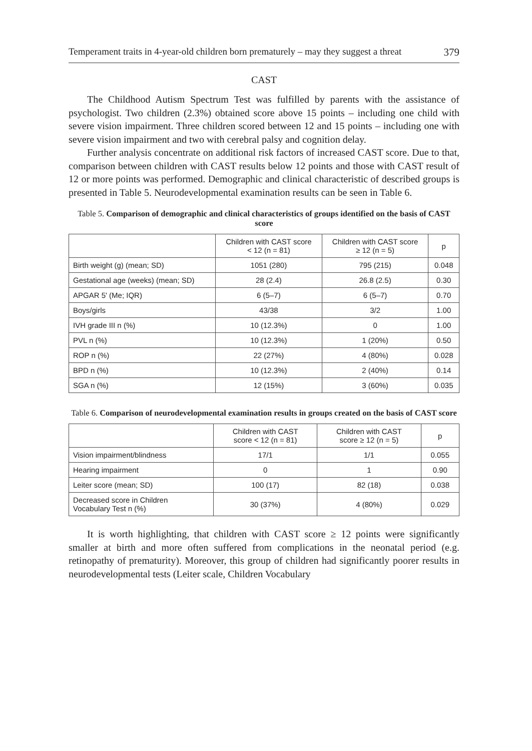Temperament traits in 4-year-old children born prematurely – may they suggest a threat 379
CAST
The Childhood Autism Spectrum Test was fulfilled by parents with the assistance of psychologist. Two children (2.3%) obtained score above 15 points – including one child with severe vision impairment. Three children scored between 12 and 15 points – including one with severe vision impairment and two with cerebral palsy and cognition delay.
Further analysis concentrate on additional risk factors of increased CAST score. Due to that, comparison between children with CAST results below 12 points and those with CAST result of 12 or more points was performed. Demographic and clinical characteristic of described groups is presented in Table 5. Neurodevelopmental examination results can be seen in Table 6.
Table 5. Comparison of demographic and clinical characteristics of groups identified on the basis of CAST score
| | Children with CAST score < 12 (n = 81) | Children with CAST score ≥ 12 (n = 5) | p |
| --- | --- | --- | --- |
| Birth weight (g) (mean; SD) | 1051 (280) | 795 (215) | 0.048 |
| Gestational age (weeks) (mean; SD) | 28 (2.4) | 26.8 (2.5) | 0.30 |
| APGAR 5' (Me; IQR) | 6 (5–7) | 6 (5–7) | 0.70 |
| Boys/girls | 43/38 | 3/2 | 1.00 |
| IVH grade III n (%) | 10 (12.3%) | 0 | 1.00 |
| PVL n (%) | 10 (12.3%) | 1 (20%) | 0.50 |
| ROP n (%) | 22 (27%) | 4 (80%) | 0.028 |
| BPD n (%) | 10 (12.3%) | 2 (40%) | 0.14 |
| SGA n (%) | 12 (15%) | 3 (60%) | 0.035 |
Table 6. Comparison of neurodevelopmental examination results in groups created on the basis of CAST score
| | Children with CAST score < 12 (n = 81) | Children with CAST score ≥ 12 (n = 5) | p |
| --- | --- | --- | --- |
| Vision impairment/blindness | 17/1 | 1/1 | 0.055 |
| Hearing impairment | 0 | 1 | 0.90 |
| Leiter score (mean; SD) | 100 (17) | 82 (18) | 0.038 |
| Decreased score in Children Vocabulary Test n (%) | 30 (37%) | 4 (80%) | 0.029 |
It is worth highlighting, that children with CAST score ≥ 12 points were significantly smaller at birth and more often suffered from complications in the neonatal period (e.g. retinopathy of prematurity). Moreover, this group of children had significantly poorer results in neurodevelopmental tests (Leiter scale, Children Vocabulary